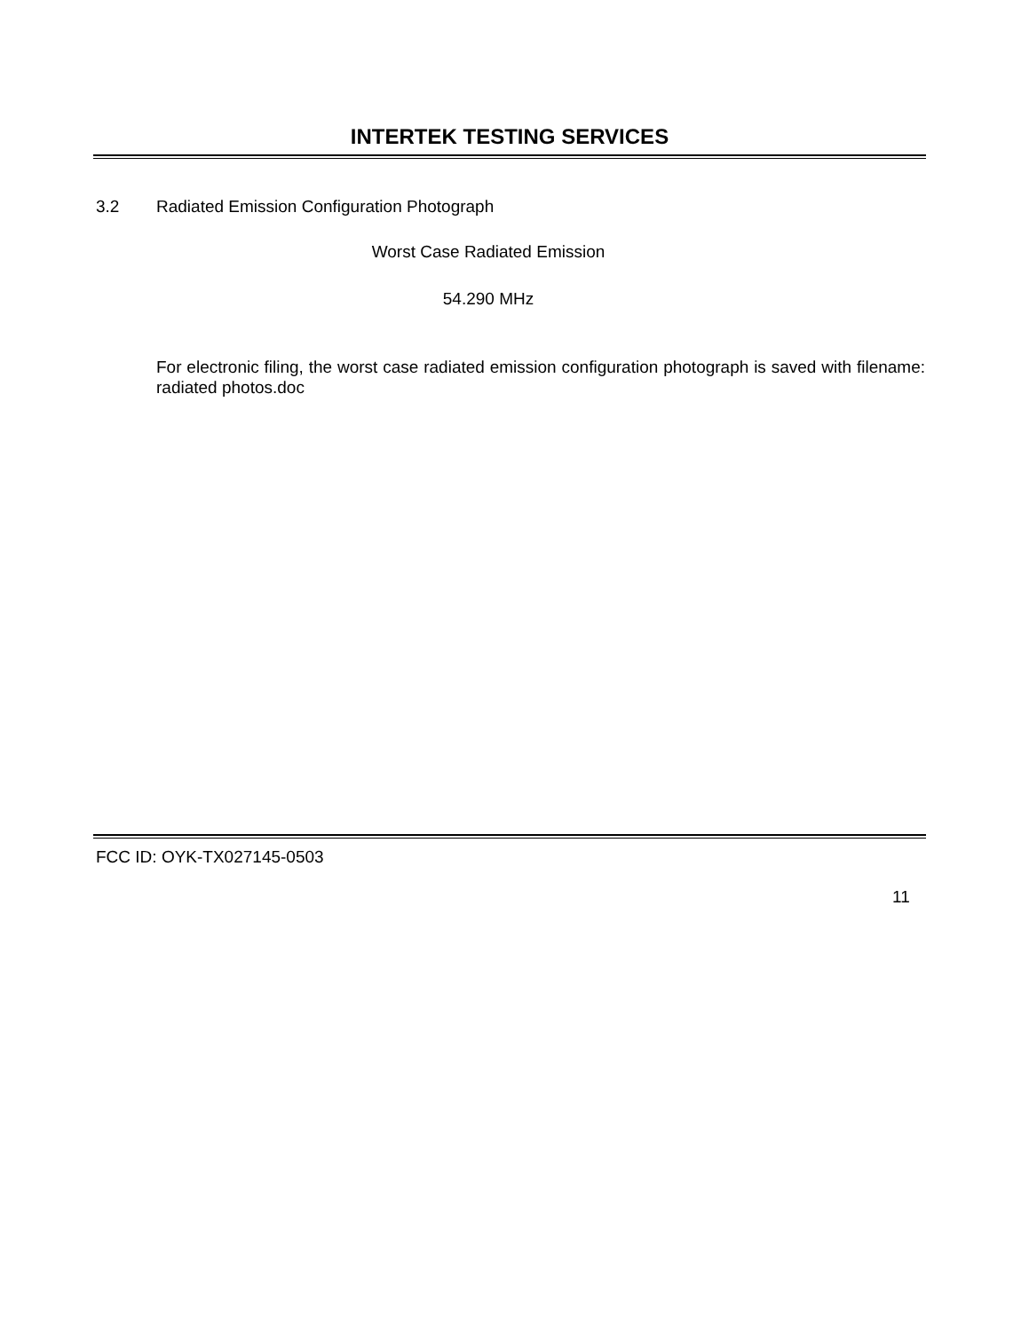INTERTEK TESTING SERVICES
3.2 Radiated Emission Configuration Photograph
Worst Case Radiated Emission
54.290 MHz
For electronic filing, the worst case radiated emission configuration photograph is saved with filename: radiated photos.doc
FCC ID: OYK-TX027145-0503
11